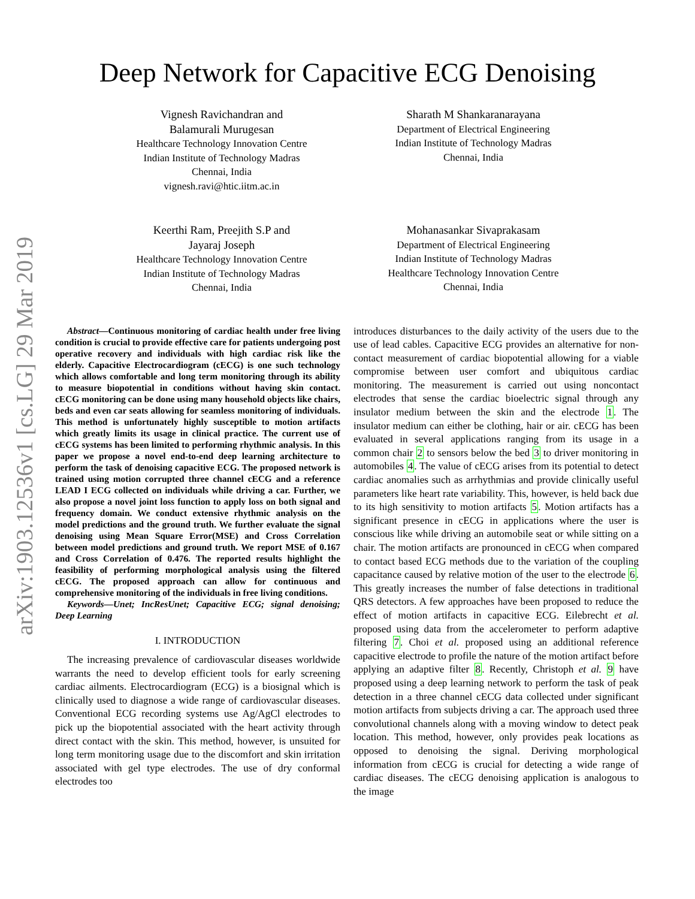arXiv:1903.12536v1 [cs.LG] 29 Mar 2019
Deep Network for Capacitive ECG Denoising
Vignesh Ravichandran and
Balamurali Murugesan
Healthcare Technology Innovation Centre
Indian Institute of Technology Madras
Chennai, India
vignesh.ravi@htic.iitm.ac.in
Sharath M Shankaranarayana
Department of Electrical Engineering
Indian Institute of Technology Madras
Chennai, India
Keerthi Ram, Preejith S.P and
Jayaraj Joseph
Healthcare Technology Innovation Centre
Indian Institute of Technology Madras
Chennai, India
Mohanasankar Sivaprakasam
Department of Electrical Engineering
Indian Institute of Technology Madras
Healthcare Technology Innovation Centre
Chennai, India
Abstract—Continuous monitoring of cardiac health under free living condition is crucial to provide effective care for patients undergoing post operative recovery and individuals with high cardiac risk like the elderly. Capacitive Electrocardiogram (cECG) is one such technology which allows comfortable and long term monitoring through its ability to measure biopotential in conditions without having skin contact. cECG monitoring can be done using many household objects like chairs, beds and even car seats allowing for seamless monitoring of individuals. This method is unfortunately highly susceptible to motion artifacts which greatly limits its usage in clinical practice. The current use of cECG systems has been limited to performing rhythmic analysis. In this paper we propose a novel end-to-end deep learning architecture to perform the task of denoising capacitive ECG. The proposed network is trained using motion corrupted three channel cECG and a reference LEAD I ECG collected on individuals while driving a car. Further, we also propose a novel joint loss function to apply loss on both signal and frequency domain. We conduct extensive rhythmic analysis on the model predictions and the ground truth. We further evaluate the signal denoising using Mean Square Error(MSE) and Cross Correlation between model predictions and ground truth. We report MSE of 0.167 and Cross Correlation of 0.476. The reported results highlight the feasibility of performing morphological analysis using the filtered cECG. The proposed approach can allow for continuous and comprehensive monitoring of the individuals in free living conditions.
Keywords—Unet; IncResUnet; Capacitive ECG; signal denoising; Deep Learning
I. INTRODUCTION
The increasing prevalence of cardiovascular diseases worldwide warrants the need to develop efficient tools for early screening cardiac ailments. Electrocardiogram (ECG) is a biosignal which is clinically used to diagnose a wide range of cardiovascular diseases. Conventional ECG recording systems use Ag/AgCl electrodes to pick up the biopotential associated with the heart activity through direct contact with the skin. This method, however, is unsuited for long term monitoring usage due to the discomfort and skin irritation associated with gel type electrodes. The use of dry conformal electrodes too
introduces disturbances to the daily activity of the users due to the use of lead cables. Capacitive ECG provides an alternative for non-contact measurement of cardiac biopotential allowing for a viable compromise between user comfort and ubiquitous cardiac monitoring. The measurement is carried out using noncontact electrodes that sense the cardiac bioelectric signal through any insulator medium between the skin and the electrode 1. The insulator medium can either be clothing, hair or air. cECG has been evaluated in several applications ranging from its usage in a common chair 2 to sensors below the bed 3 to driver monitoring in automobiles 4. The value of cECG arises from its potential to detect cardiac anomalies such as arrhythmias and provide clinically useful parameters like heart rate variability. This, however, is held back due to its high sensitivity to motion artifacts 5. Motion artifacts has a significant presence in cECG in applications where the user is conscious like while driving an automobile seat or while sitting on a chair. The motion artifacts are pronounced in cECG when compared to contact based ECG methods due to the variation of the coupling capacitance caused by relative motion of the user to the electrode 6. This greatly increases the number of false detections in traditional QRS detectors. A few approaches have been proposed to reduce the effect of motion artifacts in capacitive ECG. Eilebrecht et al. proposed using data from the accelerometer to perform adaptive filtering 7. Choi et al. proposed using an additional reference capacitive electrode to profile the nature of the motion artifact before applying an adaptive filter 8. Recently, Christoph et al. 9 have proposed using a deep learning network to perform the task of peak detection in a three channel cECG data collected under significant motion artifacts from subjects driving a car. The approach used three convolutional channels along with a moving window to detect peak location. This method, however, only provides peak locations as opposed to denoising the signal. Deriving morphological information from cECG is crucial for detecting a wide range of cardiac diseases. The cECG denoising application is analogous to the image